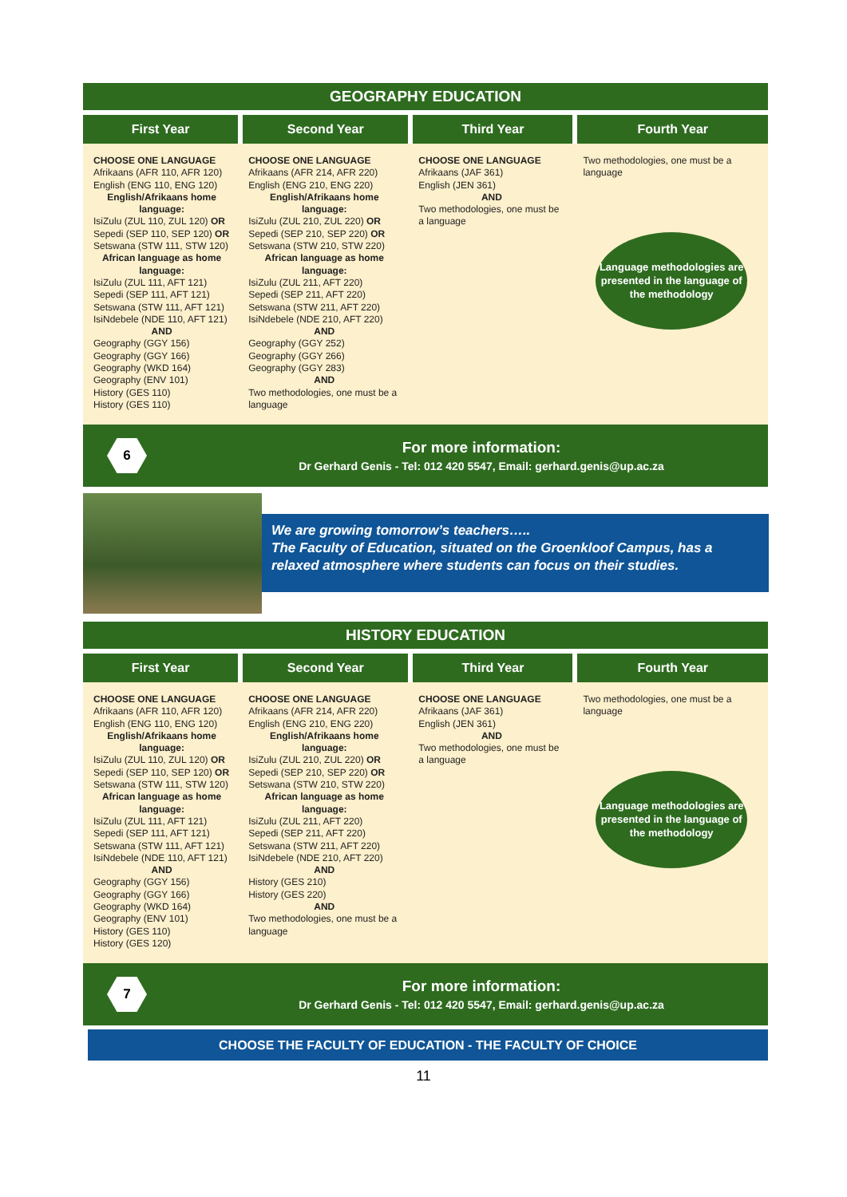GEOGRAPHY EDUCATION
| First Year | Second Year | Third Year | Fourth Year |
| --- | --- | --- | --- |
| CHOOSE ONE LANGUAGE Afrikaans (AFR 110, AFR 120) English (ENG 110, ENG 120) English/Afrikaans home language: IsiZulu (ZUL 110, ZUL 120) OR Sepedi (SEP 110, SEP 120) OR Setswana (STW 111, STW 120) African language as home language: IsiZulu (ZUL 111, AFT 121) Sepedi (SEP 111, AFT 121) Setswana (STW 111, AFT 121) IsiNdebele (NDE 110, AFT 121) AND Geography (GGY 156) Geography (GGY 166) Geography (WKD 164) Geography (ENV 101) History (GES 110) History (GES 110) | CHOOSE ONE LANGUAGE Afrikaans (AFR 214, AFR 220) English (ENG 210, ENG 220) English/Afrikaans home language: IsiZulu (ZUL 210, ZUL 220) OR Sepedi (SEP 210, SEP 220) OR Setswana (STW 210, STW 220) African language as home language: IsiZulu (ZUL 211, AFT 220) Sepedi (SEP 211, AFT 220) Setswana (STW 211, AFT 220) IsiNdebele (NDE 210, AFT 220) AND Geography (GGY 252) Geography (GGY 266) Geography (GGY 283) AND Two methodologies, one must be a language | CHOOSE ONE LANGUAGE Afrikaans (JAF 361) English (JEN 361) AND Two methodologies, one must be a language | Two methodologies, one must be a language Language methodologies are presented in the language of the methodology |
6
For more information:
Dr Gerhard Genis - Tel: 012 420 5547, Email: gerhard.genis@up.ac.za
We are growing tomorrow’s teachers…..
The Faculty of Education, situated on the Groenkloof Campus, has a relaxed atmosphere where students can focus on their studies.
HISTORY EDUCATION
| First Year | Second Year | Third Year | Fourth Year |
| --- | --- | --- | --- |
| CHOOSE ONE LANGUAGE Afrikaans (AFR 110, AFR 120) English (ENG 110, ENG 120) English/Afrikaans home language: IsiZulu (ZUL 110, ZUL 120) OR Sepedi (SEP 110, SEP 120) OR Setswana (STW 111, STW 120) African language as home language: IsiZulu (ZUL 111, AFT 121) Sepedi (SEP 111, AFT 121) Setswana (STW 111, AFT 121) IsiNdebele (NDE 110, AFT 121) AND Geography (GGY 156) Geography (GGY 166) Geography (WKD 164) Geography (ENV 101) History (GES 110) History (GES 120) | CHOOSE ONE LANGUAGE Afrikaans (AFR 214, AFR 220) English (ENG 210, ENG 220) English/Afrikaans home language: IsiZulu (ZUL 210, ZUL 220) OR Sepedi (SEP 210, SEP 220) OR Setswana (STW 210, STW 220) African language as home language: IsiZulu (ZUL 211, AFT 220) Sepedi (SEP 211, AFT 220) Setswana (STW 211, AFT 220) IsiNdebele (NDE 210, AFT 220) AND History (GES 210) History (GES 220) AND Two methodologies, one must be a language | CHOOSE ONE LANGUAGE Afrikaans (JAF 361) English (JEN 361) AND Two methodologies, one must be a language | Two methodologies, one must be a language Language methodologies are presented in the language of the methodology |
7
For more information:
Dr Gerhard Genis - Tel: 012 420 5547, Email: gerhard.genis@up.ac.za
CHOOSE THE FACULTY OF EDUCATION - THE FACULTY OF CHOICE
11